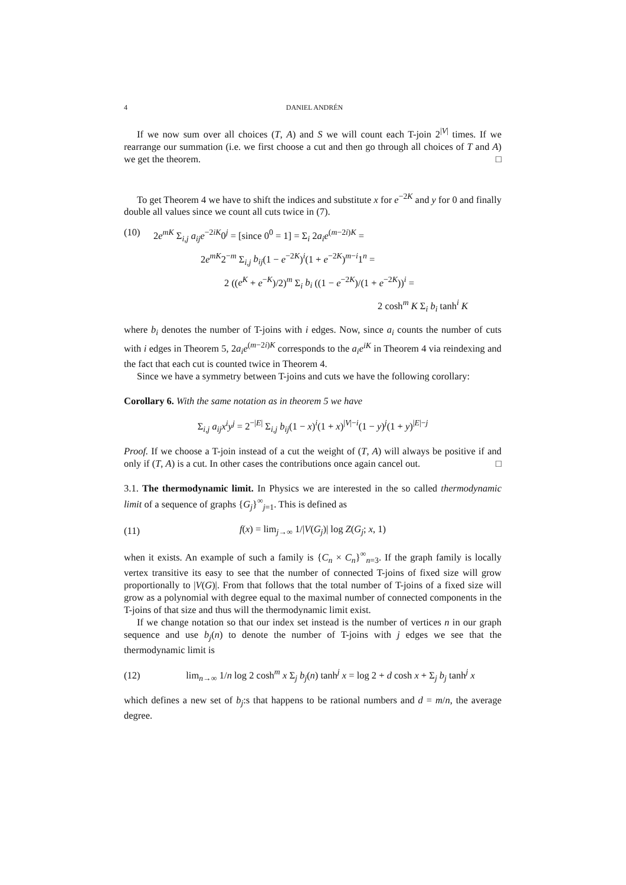4 DANIEL ANDRÉN
If we now sum over all choices (T, A) and S we will count each T-join 2<sup>|V|</sup> times. If we rearrange our summation (i.e. we first choose a cut and then go through all choices of T and A) we get the theorem. □
To get Theorem 4 we have to shift the indices and substitute x for e<sup>−2K</sup> and y for 0 and finally double all values since we count all cuts twice in (7).
(10) 2e<sup>mK</sup> Σ<sub>i,j</sub> a<sub>ij</sub>e<sup>−2iK</sup>0<sup>j</sup> = [since 0<sup>0</sup> = 1] = Σ<sub>i</sub> 2a<sub>i</sub>e<sup>(m−2i)K</sup> =
2e<sup>mK</sup>2<sup>−m</sup> Σ<sub>i,j</sub> b<sub>ij</sub>(1 − e<sup>−2K</sup>)<sup>i</sup>(1 + e<sup>−2K</sup>)<sup>m−i</sup>1<sup>n</sup> =
2 ((e<sup>K</sup> + e<sup>−K</sup>)/2)<sup>m</sup> Σ<sub>i</sub> b<sub>i</sub> ((1 − e<sup>−2K</sup>)/(1 + e<sup>−2K</sup>))<sup>i</sup> =
2 cosh<sup>m</sup> K Σ<sub>i</sub> b<sub>i</sub> tanh<sup>i</sup> K
where b<sub>i</sub> denotes the number of T-joins with i edges. Now, since a<sub>i</sub> counts the number of cuts with i edges in Theorem 5, 2a<sub>i</sub>e<sup>(m−2i)K</sup> corresponds to the a<sub>i</sub>e<sup>iK</sup> in Theorem 4 via reindexing and the fact that each cut is counted twice in Theorem 4.
Since we have a symmetry between T-joins and cuts we have the following corollary:
Corollary 6. With the same notation as in theorem 5 we have
Σ<sub>i,j</sub> a<sub>ij</sub>x<sup>i</sup>y<sup>j</sup> = 2<sup>−|E|</sup> Σ<sub>i,j</sub> b<sub>ij</sub>(1 − x)<sup>i</sup>(1 + x)<sup>|V|−i</sup>(1 − y)<sup>j</sup>(1 + y)<sup>|E|−j</sup>
Proof. If we choose a T-join instead of a cut the weight of (T, A) will always be positive if and only if (T, A) is a cut. In other cases the contributions once again cancel out. □
3.1. The thermodynamic limit. In Physics we are interested in the so called thermodynamic limit of a sequence of graphs {G<sub>j</sub>}<sup>∞</sup><sub>j=1</sub>. This is defined as
(11) f(x) = lim<sub>j→∞</sub> 1/|V(G<sub>j</sub>)| log Z(G<sub>j</sub>; x, 1)
when it exists. An example of such a family is {C<sub>n</sub> × C<sub>n</sub>}<sup>∞</sup><sub>n=3</sub>. If the graph family is locally vertex transitive its easy to see that the number of connected T-joins of fixed size will grow proportionally to |V(G)|. From that follows that the total number of T-joins of a fixed size will grow as a polynomial with degree equal to the maximal number of connected components in the T-joins of that size and thus will the thermodynamic limit exist.
If we change notation so that our index set instead is the number of vertices n in our graph sequence and use b<sub>j</sub>(n) to denote the number of T-joins with j edges we see that the thermodynamic limit is
(12) lim<sub>n→∞</sub> 1/n log 2 cosh<sup>m</sup> x Σ<sub>j</sub> b<sub>j</sub>(n) tanh<sup>j</sup> x = log 2 + d cosh x + Σ<sub>j</sub> b<sub>j</sub> tanh<sup>j</sup> x
which defines a new set of b<sub>j</sub>:s that happens to be rational numbers and d = m/n, the average degree.